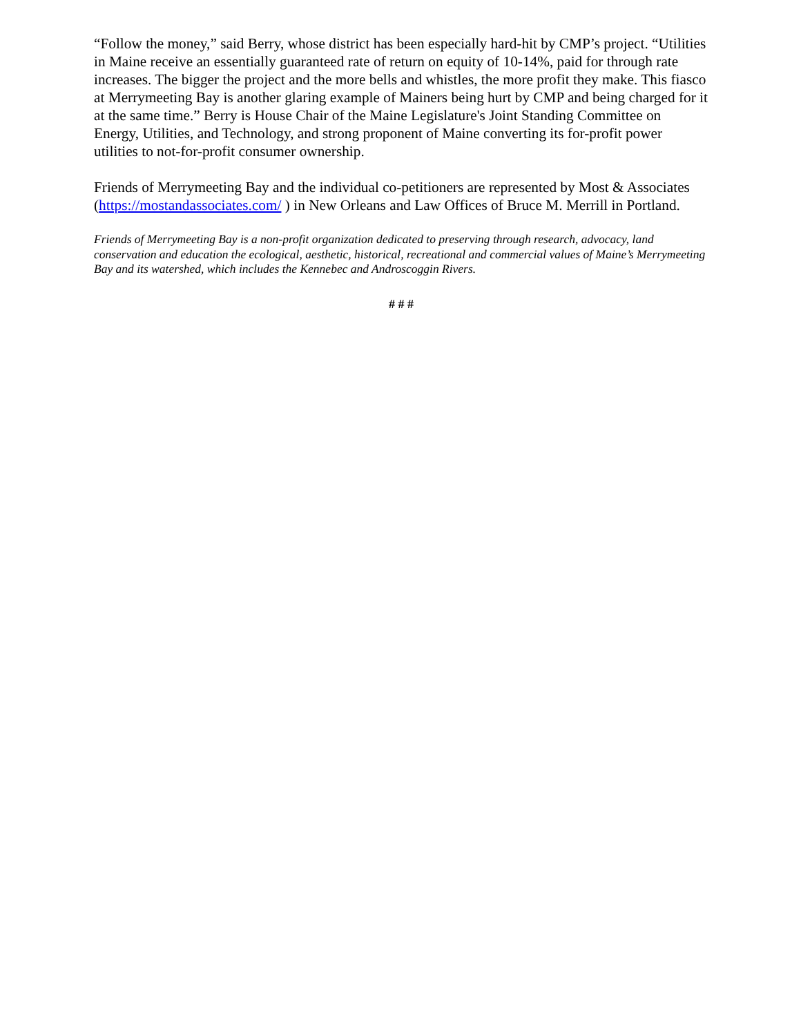“Follow the money,” said Berry, whose district has been especially hard-hit by CMP’s project. “Utilities in Maine receive an essentially guaranteed rate of return on equity of 10-14%, paid for through rate increases. The bigger the project and the more bells and whistles, the more profit they make. This fiasco at Merrymeeting Bay is another glaring example of Mainers being hurt by CMP and being charged for it at the same time.” Berry is House Chair of the Maine Legislature's Joint Standing Committee on Energy, Utilities, and Technology, and strong proponent of Maine converting its for-profit power utilities to not-for-profit consumer ownership.
Friends of Merrymeeting Bay and the individual co-petitioners are represented by Most & Associates (https://mostandassociates.com/ ) in New Orleans and Law Offices of Bruce M. Merrill in Portland.
Friends of Merrymeeting Bay is a non-profit organization dedicated to preserving through research, advocacy, land conservation and education the ecological, aesthetic, historical, recreational and commercial values of Maine’s Merrymeeting Bay and its watershed, which includes the Kennebec and Androscoggin Rivers.
# # #